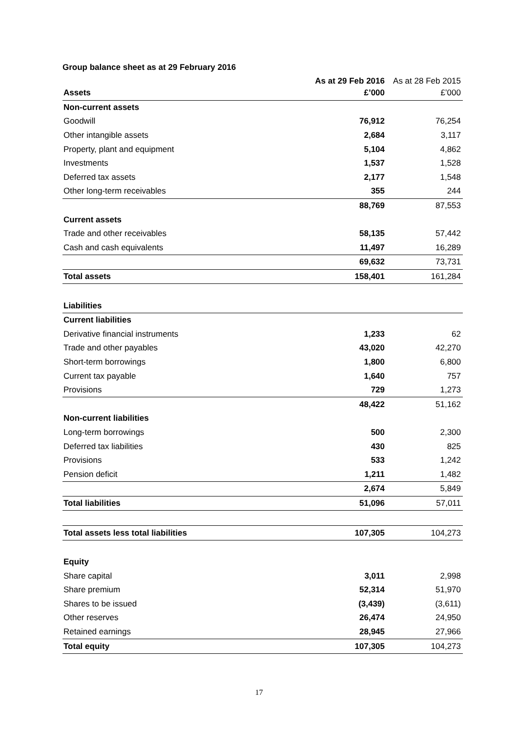Group balance sheet as at 29 February 2016
| | As at 29 Feb 2016 | As at 28 Feb 2015 |
| --- | --- | --- |
| Assets | £’000 | £’000 |
| Non-current assets | | |
| Goodwill | 76,912 | 76,254 |
| Other intangible assets | 2,684 | 3,117 |
| Property, plant and equipment | 5,104 | 4,862 |
| Investments | 1,537 | 1,528 |
| Deferred tax assets | 2,177 | 1,548 |
| Other long-term receivables | 355 | 244 |
| | 88,769 | 87,553 |
| Current assets | | |
| Trade and other receivables | 58,135 | 57,442 |
| Cash and cash equivalents | 11,497 | 16,289 |
| | 69,632 | 73,731 |
| Total assets | 158,401 | 161,284 |
| Liabilities | | |
| Current liabilities | | |
| Derivative financial instruments | 1,233 | 62 |
| Trade and other payables | 43,020 | 42,270 |
| Short-term borrowings | 1,800 | 6,800 |
| Current tax payable | 1,640 | 757 |
| Provisions | 729 | 1,273 |
| | 48,422 | 51,162 |
| Non-current liabilities | | |
| Long-term borrowings | 500 | 2,300 |
| Deferred tax liabilities | 430 | 825 |
| Provisions | 533 | 1,242 |
| Pension deficit | 1,211 | 1,482 |
| | 2,674 | 5,849 |
| Total liabilities | 51,096 | 57,011 |
| Total assets less total liabilities | 107,305 | 104,273 |
| Equity | | |
| Share capital | 3,011 | 2,998 |
| Share premium | 52,314 | 51,970 |
| Shares to be issued | (3,439) | (3,611) |
| Other reserves | 26,474 | 24,950 |
| Retained earnings | 28,945 | 27,966 |
| Total equity | 107,305 | 104,273 |
17